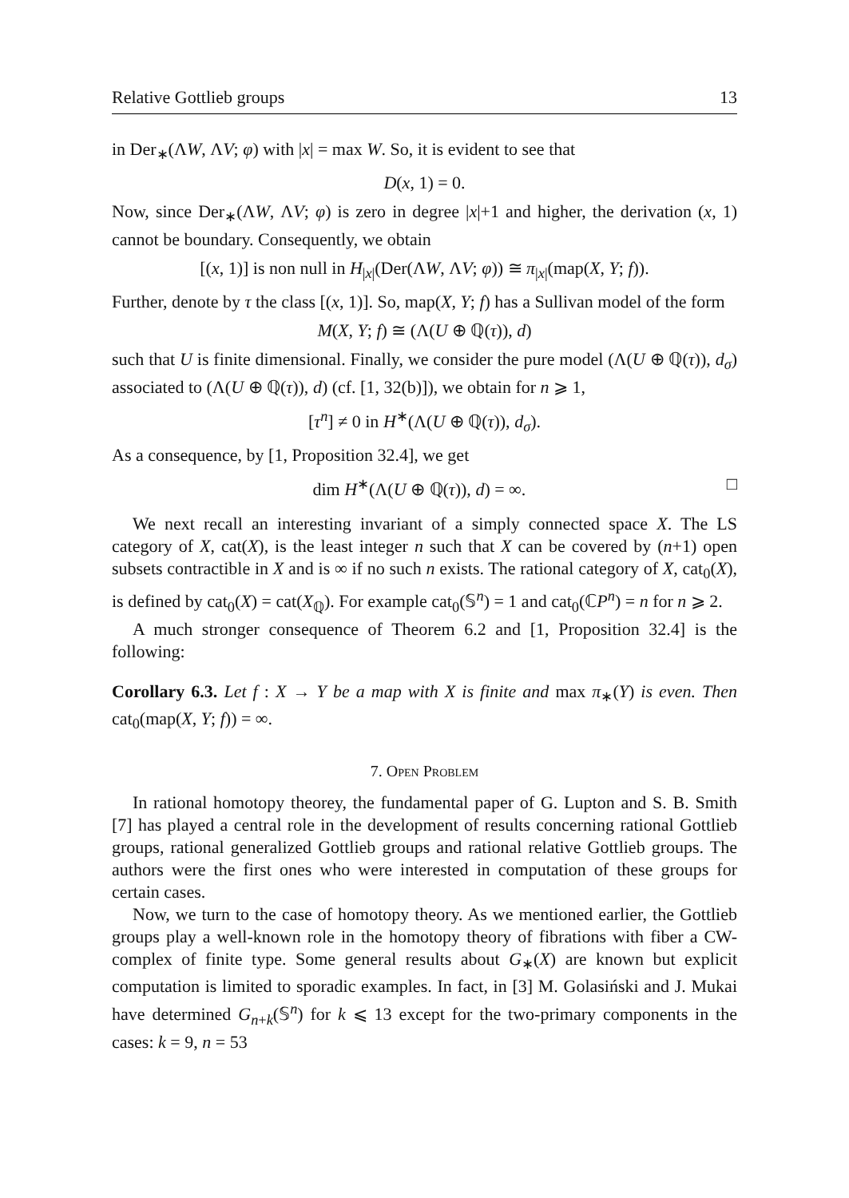Relative Gottlieb groups 13
in Der<sub>∗</sub>(ΛW, ΛV; φ) with |x| = max W. So, it is evident to see that
D(x, 1) = 0.
Now, since Der<sub>∗</sub>(ΛW, ΛV; φ) is zero in degree |x|+1 and higher, the derivation (x, 1) cannot be boundary. Consequently, we obtain
[(x, 1)] is non null in H<sub>|x|</sub>(Der(ΛW, ΛV; φ)) ≅ π<sub>|x|</sub>(map(X, Y; f)).
Further, denote by τ the class [(x, 1)]. So, map(X, Y; f) has a Sullivan model of the form
M(X, Y; f) ≅ (Λ(U ⊕ ℚ(τ)), d)
such that U is finite dimensional. Finally, we consider the pure model (Λ(U ⊕ ℚ(τ)), d<sub>σ</sub>) associated to (Λ(U ⊕ ℚ(τ)), d) (cf. [1, 32(b)]), we obtain for n ⩾ 1,
[τ<sup>n</sup>] ≠ 0 in H<sup>∗</sup>(Λ(U ⊕ ℚ(τ)), d<sub>σ</sub>).
As a consequence, by [1, Proposition 32.4], we get
dim H<sup>∗</sup>(Λ(U ⊕ ℚ(τ)), d) = ∞. □
We next recall an interesting invariant of a simply connected space X. The LS category of X, cat(X), is the least integer n such that X can be covered by (n+1) open subsets contractible in X and is ∞ if no such n exists. The rational category of X, cat<sub>0</sub>(X), is defined by cat<sub>0</sub>(X) = cat(X<sub>ℚ</sub>). For example cat<sub>0</sub>(𝕊<sup>n</sup>) = 1 and cat<sub>0</sub>(ℂP<sup>n</sup>) = n for n ⩾ 2.
A much stronger consequence of Theorem 6.2 and [1, Proposition 32.4] is the following:
Corollary 6.3. Let f : X → Y be a map with X is finite and max π<sub>∗</sub>(Y) is even. Then cat<sub>0</sub>(map(X, Y; f)) = ∞.
7. Open Problem
In rational homotopy theorey, the fundamental paper of G. Lupton and S. B. Smith [7] has played a central role in the development of results concerning rational Gottlieb groups, rational generalized Gottlieb groups and rational relative Gottlieb groups. The authors were the first ones who were interested in computation of these groups for certain cases.
Now, we turn to the case of homotopy theory. As we mentioned earlier, the Gottlieb groups play a well-known role in the homotopy theory of fibrations with fiber a CW-complex of finite type. Some general results about G<sub>∗</sub>(X) are known but explicit computation is limited to sporadic examples. In fact, in [3] M. Golasiński and J. Mukai have determined G<sub>n+k</sub>(𝕊<sup>n</sup>) for k ⩽ 13 except for the two-primary components in the cases: k = 9, n = 53